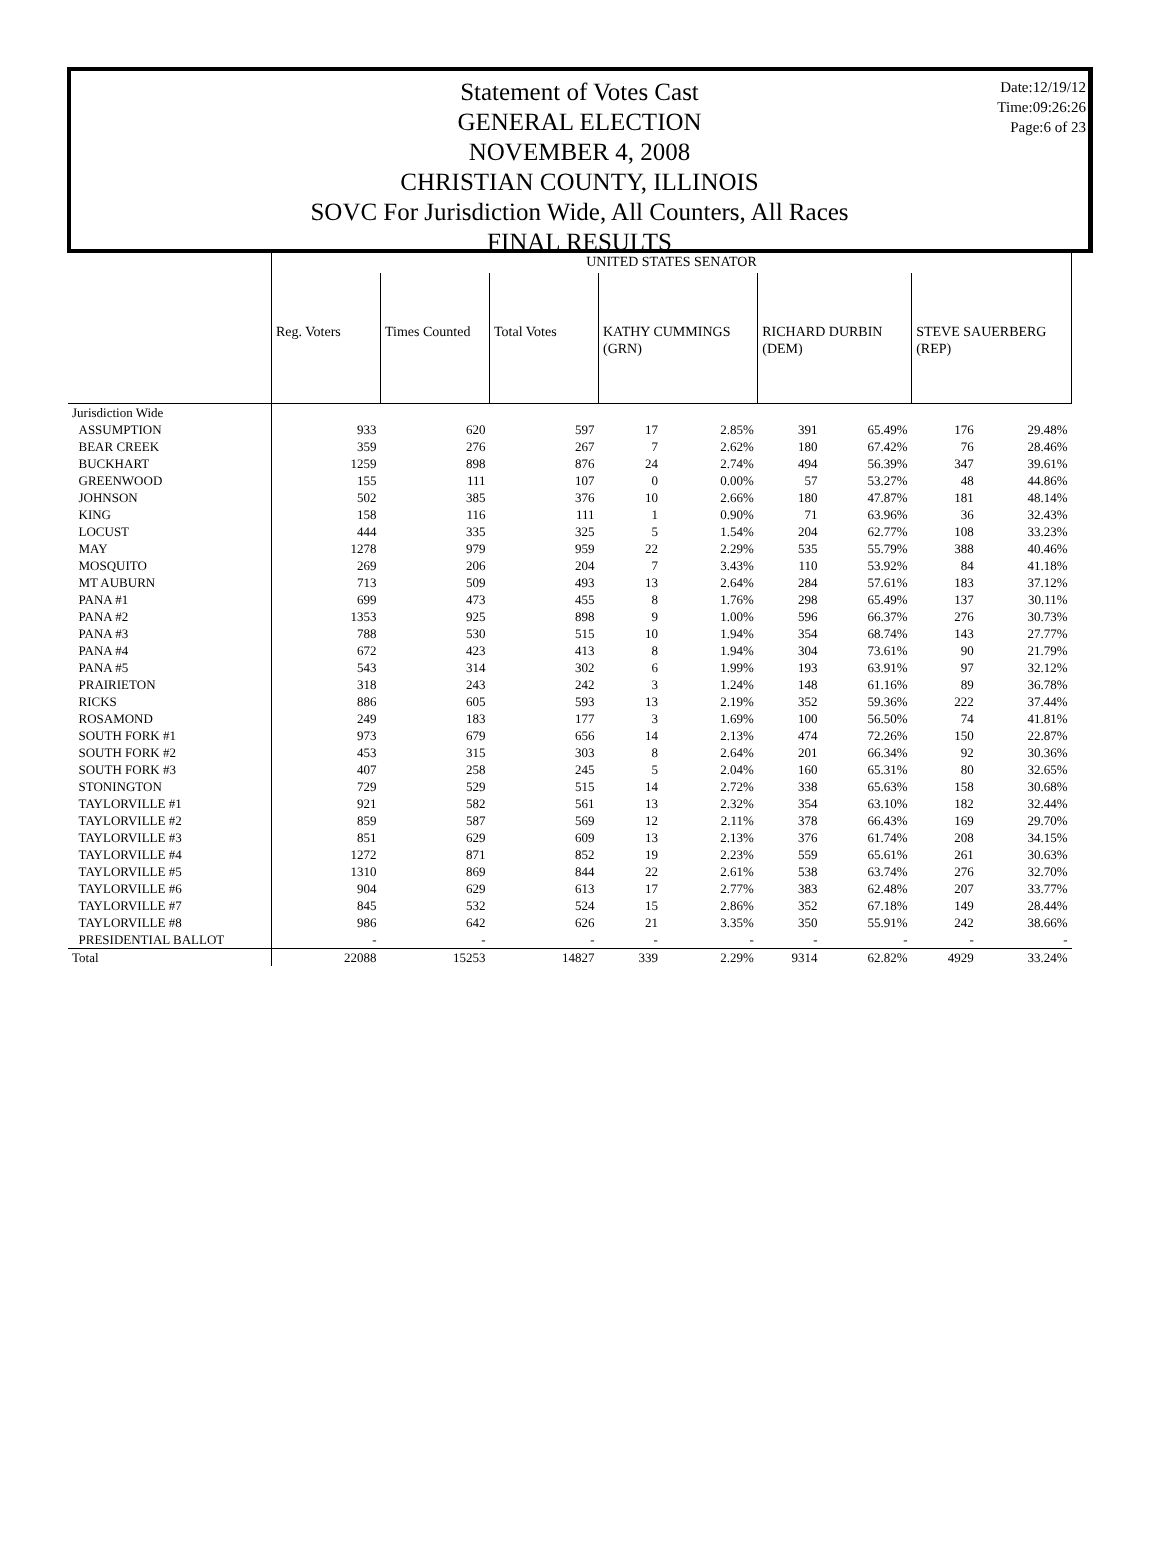Date:12/19/12
Time:09:26:26
Page:6 of 23
Statement of Votes Cast
GENERAL ELECTION
NOVEMBER 4, 2008
CHRISTIAN COUNTY, ILLINOIS
SOVC For Jurisdiction Wide, All Counters, All Races
FINAL RESULTS
| | UNITED STATES SENATOR | | | | | | | | |
| --- | --- | --- | --- | --- | --- | --- | --- | --- | --- |
| | Reg. Voters | Times Counted | Total Votes | KATHY CUMMINGS (GRN) | | RICHARD DURBIN (DEM) | | STEVE SAUERBERG (REP) | |
| Jurisdiction Wide | | | | | | | | | |
| ASSUMPTION | 933 | 620 | 597 | 17 | 2.85% | 391 | 65.49% | 176 | 29.48% |
| BEAR CREEK | 359 | 276 | 267 | 7 | 2.62% | 180 | 67.42% | 76 | 28.46% |
| BUCKHART | 1259 | 898 | 876 | 24 | 2.74% | 494 | 56.39% | 347 | 39.61% |
| GREENWOOD | 155 | 111 | 107 | 0 | 0.00% | 57 | 53.27% | 48 | 44.86% |
| JOHNSON | 502 | 385 | 376 | 10 | 2.66% | 180 | 47.87% | 181 | 48.14% |
| KING | 158 | 116 | 111 | 1 | 0.90% | 71 | 63.96% | 36 | 32.43% |
| LOCUST | 444 | 335 | 325 | 5 | 1.54% | 204 | 62.77% | 108 | 33.23% |
| MAY | 1278 | 979 | 959 | 22 | 2.29% | 535 | 55.79% | 388 | 40.46% |
| MOSQUITO | 269 | 206 | 204 | 7 | 3.43% | 110 | 53.92% | 84 | 41.18% |
| MT AUBURN | 713 | 509 | 493 | 13 | 2.64% | 284 | 57.61% | 183 | 37.12% |
| PANA #1 | 699 | 473 | 455 | 8 | 1.76% | 298 | 65.49% | 137 | 30.11% |
| PANA #2 | 1353 | 925 | 898 | 9 | 1.00% | 596 | 66.37% | 276 | 30.73% |
| PANA #3 | 788 | 530 | 515 | 10 | 1.94% | 354 | 68.74% | 143 | 27.77% |
| PANA #4 | 672 | 423 | 413 | 8 | 1.94% | 304 | 73.61% | 90 | 21.79% |
| PANA #5 | 543 | 314 | 302 | 6 | 1.99% | 193 | 63.91% | 97 | 32.12% |
| PRAIRIETON | 318 | 243 | 242 | 3 | 1.24% | 148 | 61.16% | 89 | 36.78% |
| RICKS | 886 | 605 | 593 | 13 | 2.19% | 352 | 59.36% | 222 | 37.44% |
| ROSAMOND | 249 | 183 | 177 | 3 | 1.69% | 100 | 56.50% | 74 | 41.81% |
| SOUTH FORK #1 | 973 | 679 | 656 | 14 | 2.13% | 474 | 72.26% | 150 | 22.87% |
| SOUTH FORK #2 | 453 | 315 | 303 | 8 | 2.64% | 201 | 66.34% | 92 | 30.36% |
| SOUTH FORK #3 | 407 | 258 | 245 | 5 | 2.04% | 160 | 65.31% | 80 | 32.65% |
| STONINGTON | 729 | 529 | 515 | 14 | 2.72% | 338 | 65.63% | 158 | 30.68% |
| TAYLORVILLE #1 | 921 | 582 | 561 | 13 | 2.32% | 354 | 63.10% | 182 | 32.44% |
| TAYLORVILLE #2 | 859 | 587 | 569 | 12 | 2.11% | 378 | 66.43% | 169 | 29.70% |
| TAYLORVILLE #3 | 851 | 629 | 609 | 13 | 2.13% | 376 | 61.74% | 208 | 34.15% |
| TAYLORVILLE #4 | 1272 | 871 | 852 | 19 | 2.23% | 559 | 65.61% | 261 | 30.63% |
| TAYLORVILLE #5 | 1310 | 869 | 844 | 22 | 2.61% | 538 | 63.74% | 276 | 32.70% |
| TAYLORVILLE #6 | 904 | 629 | 613 | 17 | 2.77% | 383 | 62.48% | 207 | 33.77% |
| TAYLORVILLE #7 | 845 | 532 | 524 | 15 | 2.86% | 352 | 67.18% | 149 | 28.44% |
| TAYLORVILLE #8 | 986 | 642 | 626 | 21 | 3.35% | 350 | 55.91% | 242 | 38.66% |
| PRESIDENTIAL BALLOT | - | - | - | - | - | - | - | - | - |
| Total | 22088 | 15253 | 14827 | 339 | 2.29% | 9314 | 62.82% | 4929 | 33.24% |